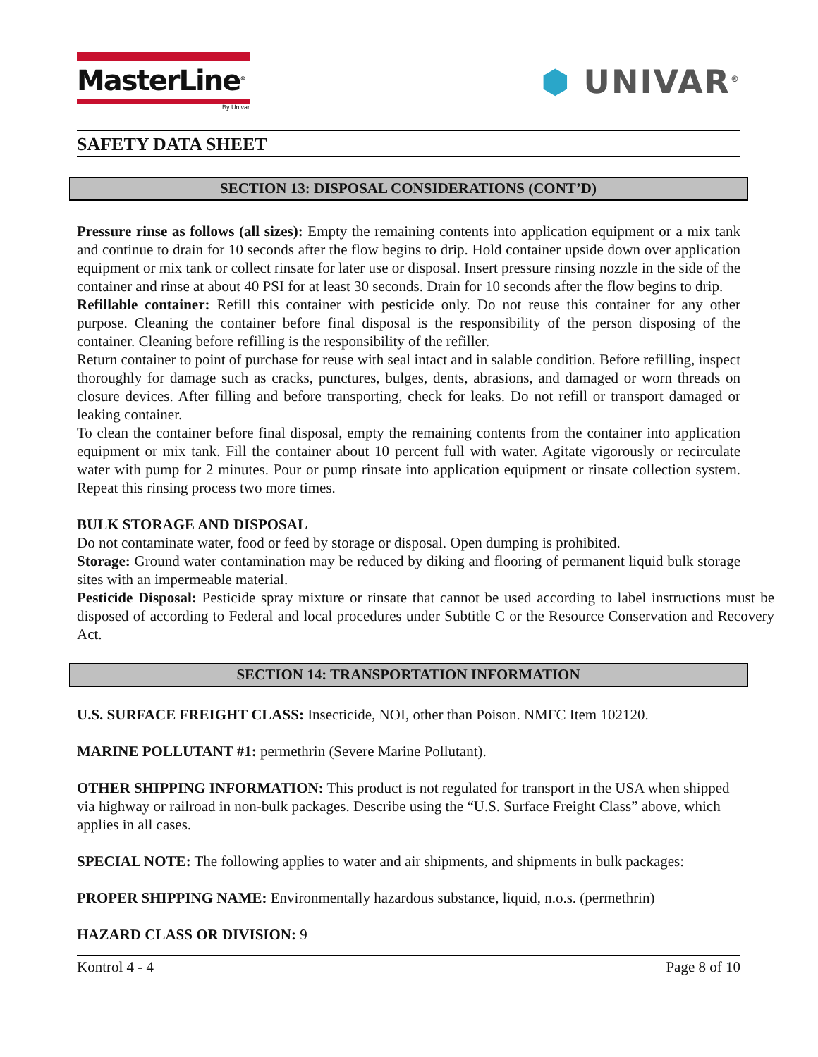MasterLine<sup>®</sup>
By Univar
⬢ UNIVAR<sup>®</sup>
SAFETY DATA SHEET
SECTION 13: DISPOSAL CONSIDERATIONS (CONT’D)
Pressure rinse as follows (all sizes): Empty the remaining contents into application equipment or a mix tank and continue to drain for 10 seconds after the flow begins to drip. Hold container upside down over application equipment or mix tank or collect rinsate for later use or disposal. Insert pressure rinsing nozzle in the side of the container and rinse at about 40 PSI for at least 30 seconds. Drain for 10 seconds after the flow begins to drip.
Refillable container: Refill this container with pesticide only. Do not reuse this container for any other purpose. Cleaning the container before final disposal is the responsibility of the person disposing of the container. Cleaning before refilling is the responsibility of the refiller.
Return container to point of purchase for reuse with seal intact and in salable condition. Before refilling, inspect thoroughly for damage such as cracks, punctures, bulges, dents, abrasions, and damaged or worn threads on closure devices. After filling and before transporting, check for leaks. Do not refill or transport damaged or leaking container.
To clean the container before final disposal, empty the remaining contents from the container into application equipment or mix tank. Fill the container about 10 percent full with water. Agitate vigorously or recirculate water with pump for 2 minutes. Pour or pump rinsate into application equipment or rinsate collection system. Repeat this rinsing process two more times.
BULK STORAGE AND DISPOSAL
Do not contaminate water, food or feed by storage or disposal. Open dumping is prohibited.
Storage: Ground water contamination may be reduced by diking and flooring of permanent liquid bulk storage sites with an impermeable material.
Pesticide Disposal: Pesticide spray mixture or rinsate that cannot be used according to label instructions must be disposed of according to Federal and local procedures under Subtitle C or the Resource Conservation and Recovery Act.
SECTION 14: TRANSPORTATION INFORMATION
U.S. SURFACE FREIGHT CLASS: Insecticide, NOI, other than Poison. NMFC Item 102120.
MARINE POLLUTANT #1: permethrin (Severe Marine Pollutant).
OTHER SHIPPING INFORMATION: This product is not regulated for transport in the USA when shipped via highway or railroad in non-bulk packages. Describe using the “U.S. Surface Freight Class” above, which applies in all cases.
SPECIAL NOTE: The following applies to water and air shipments, and shipments in bulk packages:
PROPER SHIPPING NAME: Environmentally hazardous substance, liquid, n.o.s. (permethrin)
HAZARD CLASS OR DIVISION: 9
Kontrol 4 - 4 Page 8 of 10